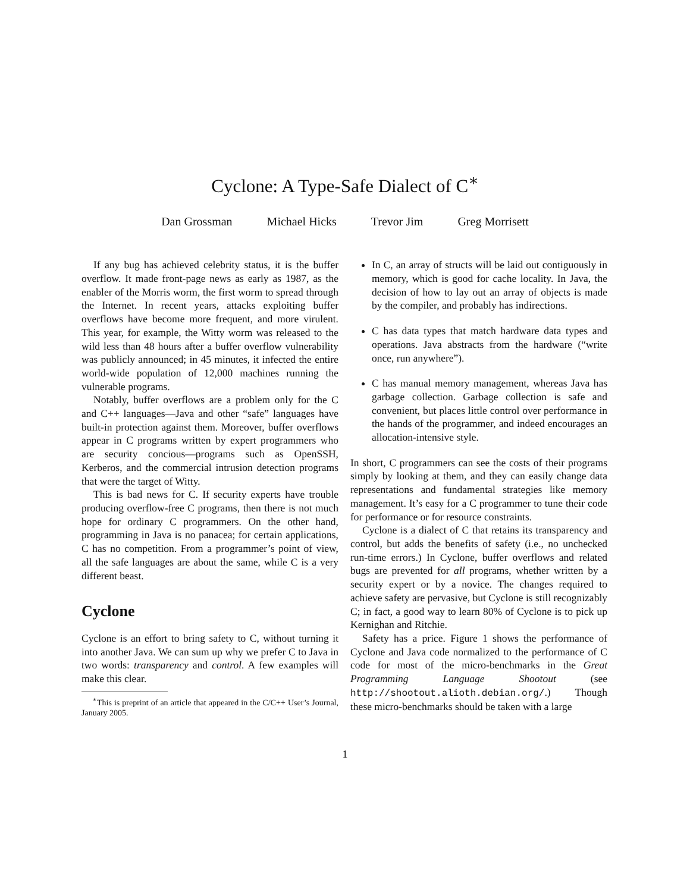Cyclone: A Type-Safe Dialect of C<sup>∗</sup>
Dan Grossman Michael Hicks Trevor Jim Greg Morrisett
If any bug has achieved celebrity status, it is the buffer overflow. It made front-page news as early as 1987, as the enabler of the Morris worm, the first worm to spread through the Internet. In recent years, attacks exploiting buffer overflows have become more frequent, and more virulent. This year, for example, the Witty worm was released to the wild less than 48 hours after a buffer overflow vulnerability was publicly announced; in 45 minutes, it infected the entire world-wide population of 12,000 machines running the vulnerable programs.
Notably, buffer overflows are a problem only for the C and C++ languages—Java and other “safe” languages have built-in protection against them. Moreover, buffer overflows appear in C programs written by expert programmers who are security concious—programs such as OpenSSH, Kerberos, and the commercial intrusion detection programs that were the target of Witty.
This is bad news for C. If security experts have trouble producing overflow-free C programs, then there is not much hope for ordinary C programmers. On the other hand, programming in Java is no panacea; for certain applications, C has no competition. From a programmer’s point of view, all the safe languages are about the same, while C is a very different beast.
Cyclone
Cyclone is an effort to bring safety to C, without turning it into another Java. We can sum up why we prefer C to Java in two words: transparency and control. A few examples will make this clear.
<sup>∗</sup>This is preprint of an article that appeared in the C/C++ User’s Journal, January 2005.
In C, an array of structs will be laid out contiguously in memory, which is good for cache locality. In Java, the decision of how to lay out an array of objects is made by the compiler, and probably has indirections.
C has data types that match hardware data types and operations. Java abstracts from the hardware (“write once, run anywhere”).
C has manual memory management, whereas Java has garbage collection. Garbage collection is safe and convenient, but places little control over performance in the hands of the programmer, and indeed encourages an allocation-intensive style.
In short, C programmers can see the costs of their programs simply by looking at them, and they can easily change data representations and fundamental strategies like memory management. It’s easy for a C programmer to tune their code for performance or for resource constraints.
Cyclone is a dialect of C that retains its transparency and control, but adds the benefits of safety (i.e., no unchecked run-time errors.) In Cyclone, buffer overflows and related bugs are prevented for all programs, whether written by a security expert or by a novice. The changes required to achieve safety are pervasive, but Cyclone is still recognizably C; in fact, a good way to learn 80% of Cyclone is to pick up Kernighan and Ritchie.
Safety has a price. Figure 1 shows the performance of Cyclone and Java code normalized to the performance of C code for most of the micro-benchmarks in the Great Programming Language Shootout (see http://shootout.alioth.debian.org/.) Though these micro-benchmarks should be taken with a large
1